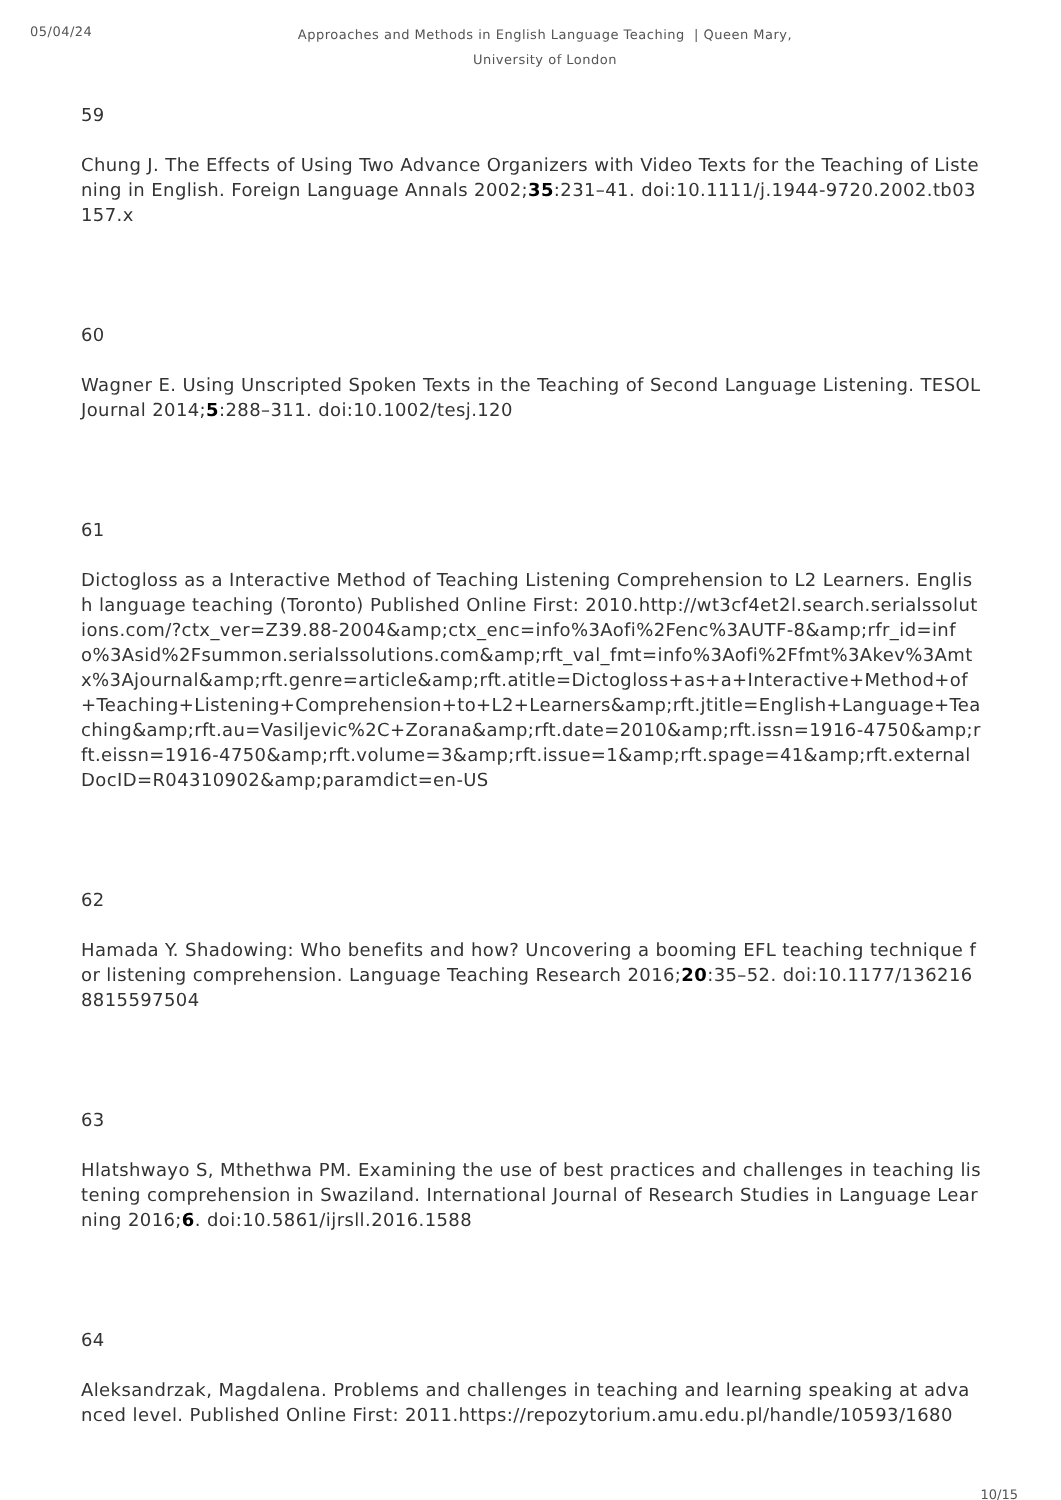05/04/24
Approaches and Methods in English Language Teaching | Queen Mary, University of London
59
Chung J. The Effects of Using Two Advance Organizers with Video Texts for the Teaching of Listening in English. Foreign Language Annals 2002;35:231–41. doi:10.1111/j.1944-9720.2002.tb03157.x
60
Wagner E. Using Unscripted Spoken Texts in the Teaching of Second Language Listening. TESOL Journal 2014;5:288–311. doi:10.1002/tesj.120
61
Dictogloss as a Interactive Method of Teaching Listening Comprehension to L2 Learners. English language teaching (Toronto) Published Online First: 2010.http://wt3cf4et2l.search.serialssolutions.com/?ctx_ver=Z39.88-2004&amp;ctx_enc=info%3Aofi%2Fenc%3AUTF-8&amp;rfr_id=info%3Asid%2Fsummon.serialssolutions.com&amp;rft_val_fmt=info%3Aofi%2Ffmt%3Akev%3Amtx%3Ajournal&amp;rft.genre=article&amp;rft.atitle=Dictogloss+as+a+Interactive+Method+of+Teaching+Listening+Comprehension+to+L2+Learners&amp;rft.jtitle=English+Language+Teaching&amp;rft.au=Vasiljevic%2C+Zorana&amp;rft.date=2010&amp;rft.issn=1916-4750&amp;rft.eissn=1916-4750&amp;rft.volume=3&amp;rft.issue=1&amp;rft.spage=41&amp;rft.externalDocID=R04310902&amp;paramdict=en-US
62
Hamada Y. Shadowing: Who benefits and how? Uncovering a booming EFL teaching technique for listening comprehension. Language Teaching Research 2016;20:35–52. doi:10.1177/1362168815597504
63
Hlatshwayo S, Mthethwa PM. Examining the use of best practices and challenges in teaching listening comprehension in Swaziland. International Journal of Research Studies in Language Learning 2016;6. doi:10.5861/ijrsll.2016.1588
64
Aleksandrzak, Magdalena. Problems and challenges in teaching and learning speaking at advanced level. Published Online First: 2011.https://repozytorium.amu.edu.pl/handle/10593/1680
10/15